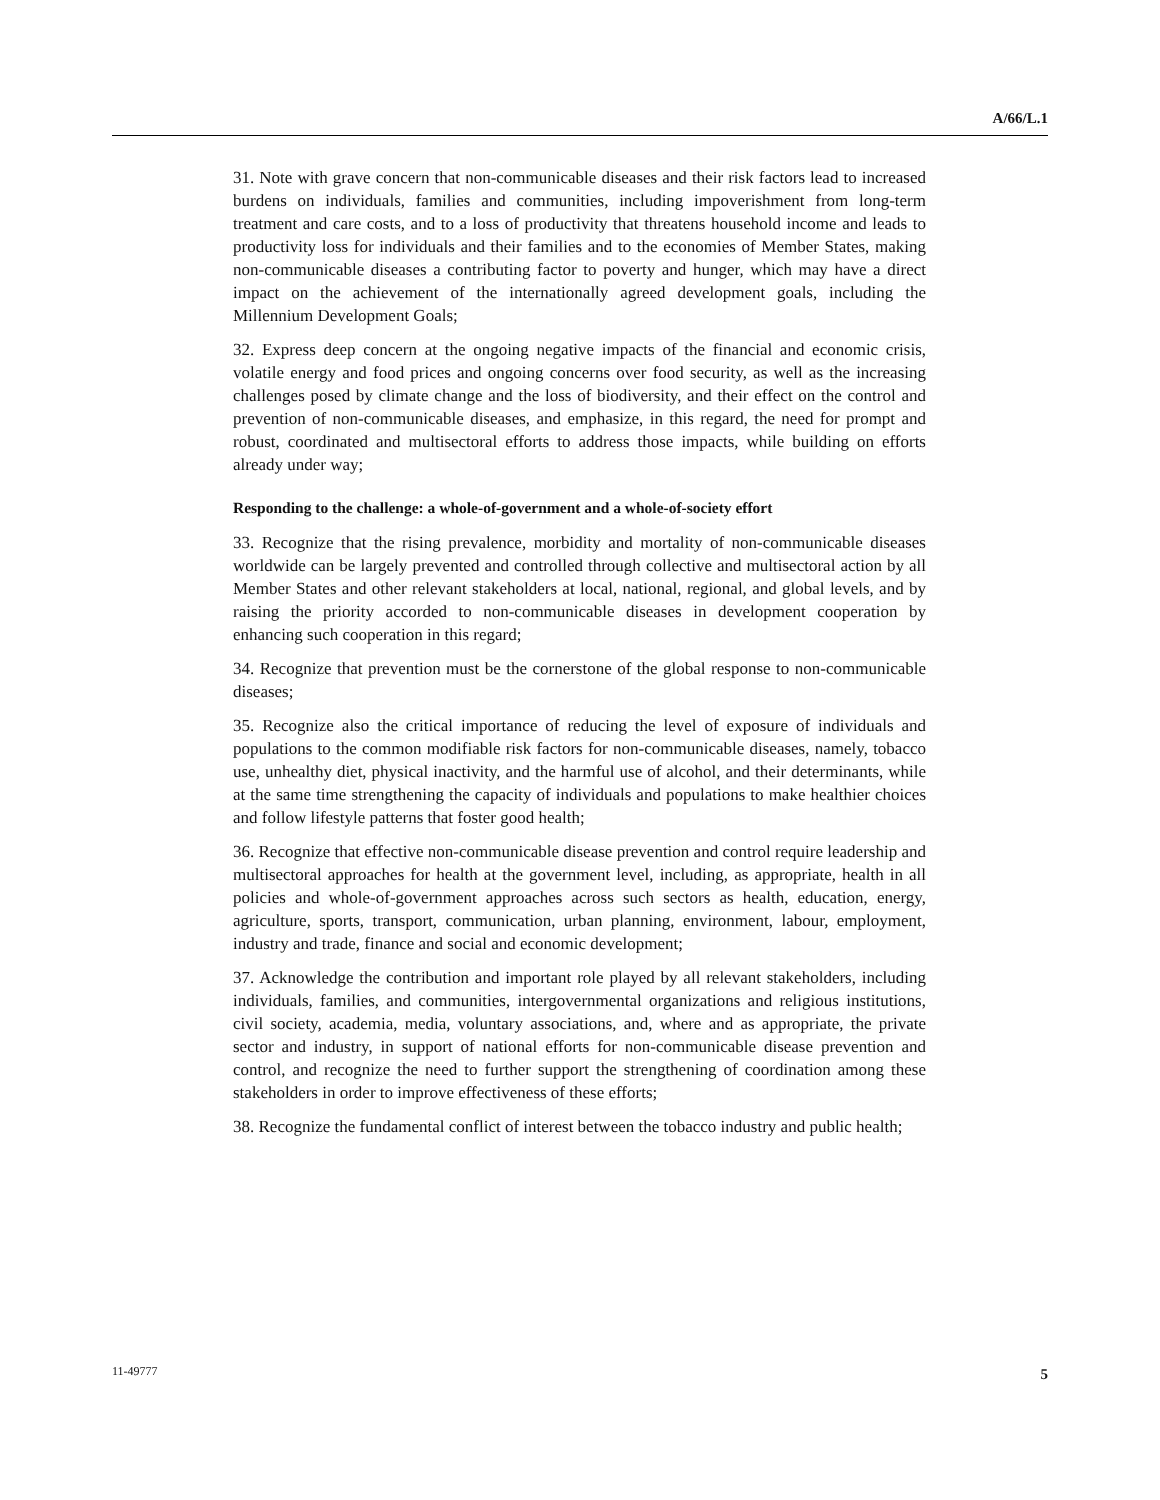A/66/L.1
31. Note with grave concern that non-communicable diseases and their risk factors lead to increased burdens on individuals, families and communities, including impoverishment from long-term treatment and care costs, and to a loss of productivity that threatens household income and leads to productivity loss for individuals and their families and to the economies of Member States, making non-communicable diseases a contributing factor to poverty and hunger, which may have a direct impact on the achievement of the internationally agreed development goals, including the Millennium Development Goals;
32. Express deep concern at the ongoing negative impacts of the financial and economic crisis, volatile energy and food prices and ongoing concerns over food security, as well as the increasing challenges posed by climate change and the loss of biodiversity, and their effect on the control and prevention of non-communicable diseases, and emphasize, in this regard, the need for prompt and robust, coordinated and multisectoral efforts to address those impacts, while building on efforts already under way;
Responding to the challenge: a whole-of-government and a whole-of-society effort
33. Recognize that the rising prevalence, morbidity and mortality of non-communicable diseases worldwide can be largely prevented and controlled through collective and multisectoral action by all Member States and other relevant stakeholders at local, national, regional, and global levels, and by raising the priority accorded to non-communicable diseases in development cooperation by enhancing such cooperation in this regard;
34. Recognize that prevention must be the cornerstone of the global response to non-communicable diseases;
35. Recognize also the critical importance of reducing the level of exposure of individuals and populations to the common modifiable risk factors for non-communicable diseases, namely, tobacco use, unhealthy diet, physical inactivity, and the harmful use of alcohol, and their determinants, while at the same time strengthening the capacity of individuals and populations to make healthier choices and follow lifestyle patterns that foster good health;
36. Recognize that effective non-communicable disease prevention and control require leadership and multisectoral approaches for health at the government level, including, as appropriate, health in all policies and whole-of-government approaches across such sectors as health, education, energy, agriculture, sports, transport, communication, urban planning, environment, labour, employment, industry and trade, finance and social and economic development;
37. Acknowledge the contribution and important role played by all relevant stakeholders, including individuals, families, and communities, intergovernmental organizations and religious institutions, civil society, academia, media, voluntary associations, and, where and as appropriate, the private sector and industry, in support of national efforts for non-communicable disease prevention and control, and recognize the need to further support the strengthening of coordination among these stakeholders in order to improve effectiveness of these efforts;
38. Recognize the fundamental conflict of interest between the tobacco industry and public health;
11-49777 5